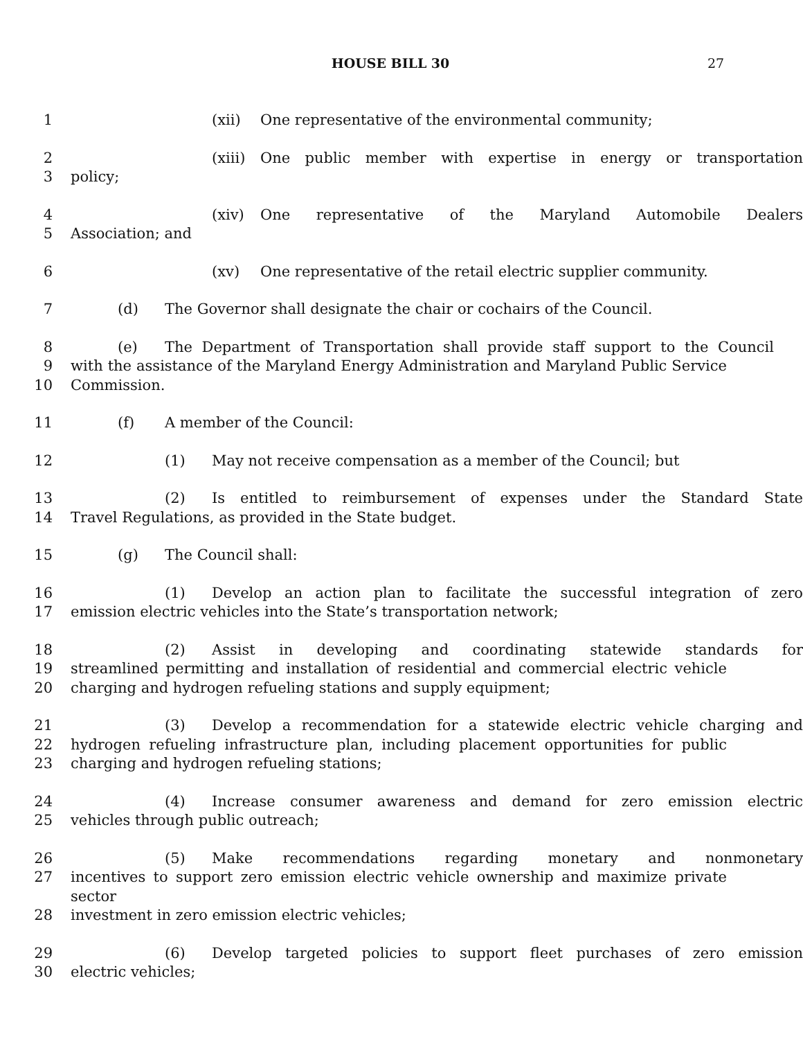HOUSE BILL 30 27
1 (xii) One representative of the environmental community;
2 (xiii) One public member with expertise in energy or transportation
3 policy;
4 (xiv) One representative of the Maryland Automobile Dealers
5 Association; and
6 (xv) One representative of the retail electric supplier community.
7 (d) The Governor shall designate the chair or cochairs of the Council.
8 (e) The Department of Transportation shall provide staff support to the Council
9 with the assistance of the Maryland Energy Administration and Maryland Public Service
10 Commission.
11 (f) A member of the Council:
12 (1) May not receive compensation as a member of the Council; but
13 (2) Is entitled to reimbursement of expenses under the Standard State
14 Travel Regulations, as provided in the State budget.
15 (g) The Council shall:
16 (1) Develop an action plan to facilitate the successful integration of zero
17 emission electric vehicles into the State’s transportation network;
18 (2) Assist in developing and coordinating statewide standards for
19 streamlined permitting and installation of residential and commercial electric vehicle
20 charging and hydrogen refueling stations and supply equipment;
21 (3) Develop a recommendation for a statewide electric vehicle charging and
22 hydrogen refueling infrastructure plan, including placement opportunities for public
23 charging and hydrogen refueling stations;
24 (4) Increase consumer awareness and demand for zero emission electric
25 vehicles through public outreach;
26 (5) Make recommendations regarding monetary and nonmonetary
27 incentives to support zero emission electric vehicle ownership and maximize private sector
28 investment in zero emission electric vehicles;
29 (6) Develop targeted policies to support fleet purchases of zero emission
30 electric vehicles;